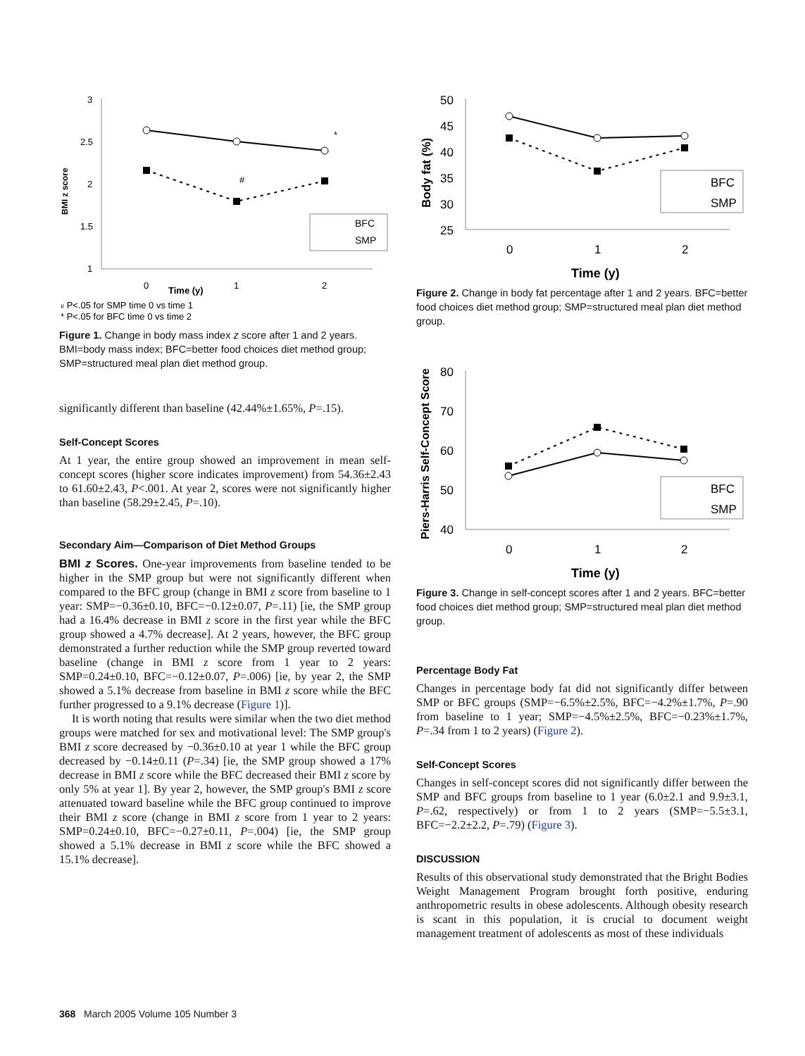3
2.5
2
1.5
1
BMI z score
#
*
BFC
SMP
0
1
2
Time (y)
# P<.05 for SMP time 0 vs time 1
* P<.05 for BFC time 0 vs time 2
Figure 1. Change in body mass index z score after 1 and 2 years. BMI=body mass index; BFC=better food choices diet method group; SMP=structured meal plan diet method group.
significantly different than baseline (42.44%±1.65%, P=.15).
Self-Concept Scores
At 1 year, the entire group showed an improvement in mean self-concept scores (higher score indicates improvement) from 54.36±2.43 to 61.60±2.43, P<.001. At year 2, scores were not significantly higher than baseline (58.29±2.45, P=.10).
Secondary Aim—Comparison of Diet Method Groups
BMI z Scores. One-year improvements from baseline tended to be higher in the SMP group but were not significantly different when compared to the BFC group (change in BMI z score from baseline to 1 year: SMP=−0.36±0.10, BFC=−0.12±0.07, P=.11) [ie, the SMP group had a 16.4% decrease in BMI z score in the first year while the BFC group showed a 4.7% decrease]. At 2 years, however, the BFC group demonstrated a further reduction while the SMP group reverted toward baseline (change in BMI z score from 1 year to 2 years: SMP=0.24±0.10, BFC=−0.12±0.07, P=.006) [ie, by year 2, the SMP showed a 5.1% decrease from baseline in BMI z score while the BFC further progressed to a 9.1% decrease (Figure 1)].
It is worth noting that results were similar when the two diet method groups were matched for sex and motivational level: The SMP group's BMI z score decreased by −0.36±0.10 at year 1 while the BFC group decreased by −0.14±0.11 (P=.34) [ie, the SMP group showed a 17% decrease in BMI z score while the BFC decreased their BMI z score by only 5% at year 1]. By year 2, however, the SMP group's BMI z score attenuated toward baseline while the BFC group continued to improve their BMI z score (change in BMI z score from 1 year to 2 years: SMP=0.24±0.10, BFC=−0.27±0.11, P=.004) [ie, the SMP group showed a 5.1% decrease in BMI z score while the BFC showed a 15.1% decrease].
50
45
40
35
30
25
Body fat (%)
BFC
SMP
0
1
2
Time (y)
Figure 2. Change in body fat percentage after 1 and 2 years. BFC=better food choices diet method group; SMP=structured meal plan diet method group.
80
70
60
50
40
Piers-Harris Self-Concept Score
BFC
SMP
0
1
2
Time (y)
Figure 3. Change in self-concept scores after 1 and 2 years. BFC=better food choices diet method group; SMP=structured meal plan diet method group.
Percentage Body Fat
Changes in percentage body fat did not significantly differ between SMP or BFC groups (SMP=−6.5%±2.5%, BFC=−4.2%±1.7%, P=.90 from baseline to 1 year; SMP=−4.5%±2.5%, BFC=−0.23%±1.7%, P=.34 from 1 to 2 years) (Figure 2).
Self-Concept Scores
Changes in self-concept scores did not significantly differ between the SMP and BFC groups from baseline to 1 year (6.0±2.1 and 9.9±3.1, P=.62, respectively) or from 1 to 2 years (SMP=−5.5±3.1, BFC=−2.2±2.2, P=.79) (Figure 3).
DISCUSSION
Results of this observational study demonstrated that the Bright Bodies Weight Management Program brought forth positive, enduring anthropometric results in obese adolescents. Although obesity research is scant in this population, it is crucial to document weight management treatment of adolescents as most of these individuals
368 March 2005 Volume 105 Number 3